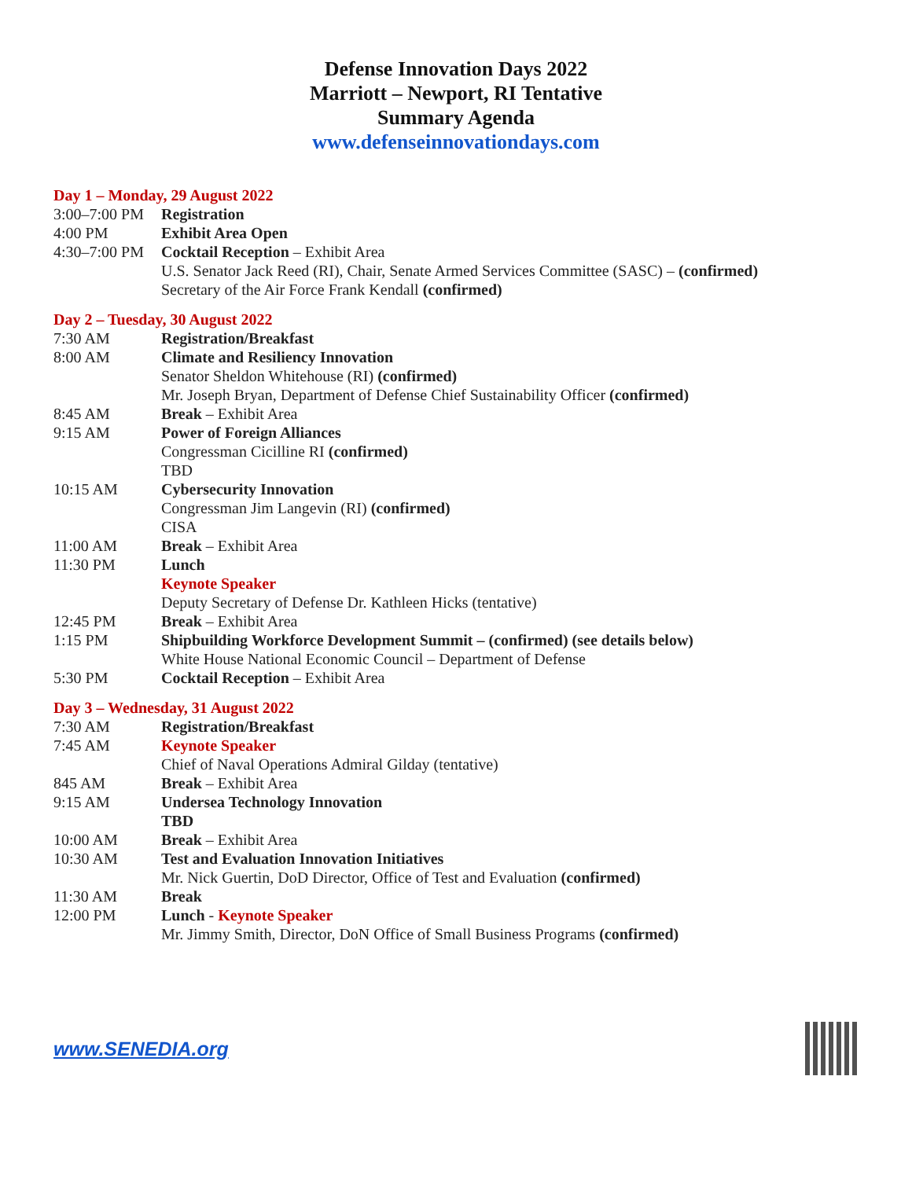Defense Innovation Days 2022
Marriott – Newport, RI Tentative
Summary Agenda
www.defenseinnovationdays.com
Day 1 – Monday, 29 August 2022
| 3:00–7:00 PM | Registration |
| 4:00 PM | Exhibit Area Open |
| 4:30–7:00 PM | Cocktail Reception – Exhibit Area |
| | U.S. Senator Jack Reed (RI), Chair, Senate Armed Services Committee (SASC) – (confirmed) |
| | Secretary of the Air Force Frank Kendall (confirmed) |
Day 2 – Tuesday, 30 August 2022
| 7:30 AM | Registration/Breakfast |
| 8:00 AM | Climate and Resiliency Innovation |
| | Senator Sheldon Whitehouse (RI) (confirmed) |
| | Mr. Joseph Bryan, Department of Defense Chief Sustainability Officer (confirmed) |
| 8:45 AM | Break – Exhibit Area |
| 9:15 AM | Power of Foreign Alliances |
| | Congressman Cicilline RI (confirmed) |
| | TBD |
| 10:15 AM | Cybersecurity Innovation |
| | Congressman Jim Langevin (RI) (confirmed) |
| | CISA |
| 11:00 AM | Break – Exhibit Area |
| 11:30 PM | Lunch |
| | Keynote Speaker |
| | Deputy Secretary of Defense Dr. Kathleen Hicks (tentative) |
| 12:45 PM | Break – Exhibit Area |
| 1:15 PM | Shipbuilding Workforce Development Summit – (confirmed) (see details below) |
| | White House National Economic Council – Department of Defense |
| 5:30 PM | Cocktail Reception – Exhibit Area |
Day 3 – Wednesday, 31 August 2022
| 7:30 AM | Registration/Breakfast |
| 7:45 AM | Keynote Speaker |
| | Chief of Naval Operations Admiral Gilday (tentative) |
| 845 AM | Break – Exhibit Area |
| 9:15 AM | Undersea Technology Innovation |
| | TBD |
| 10:00 AM | Break – Exhibit Area |
| 10:30 AM | Test and Evaluation Innovation Initiatives |
| | Mr. Nick Guertin, DoD Director, Office of Test and Evaluation (confirmed) |
| 11:30 AM | Break |
| 12:00 PM | Lunch - Keynote Speaker |
| | Mr. Jimmy Smith, Director, DoN Office of Small Business Programs (confirmed) |
www.SENEDIA.org